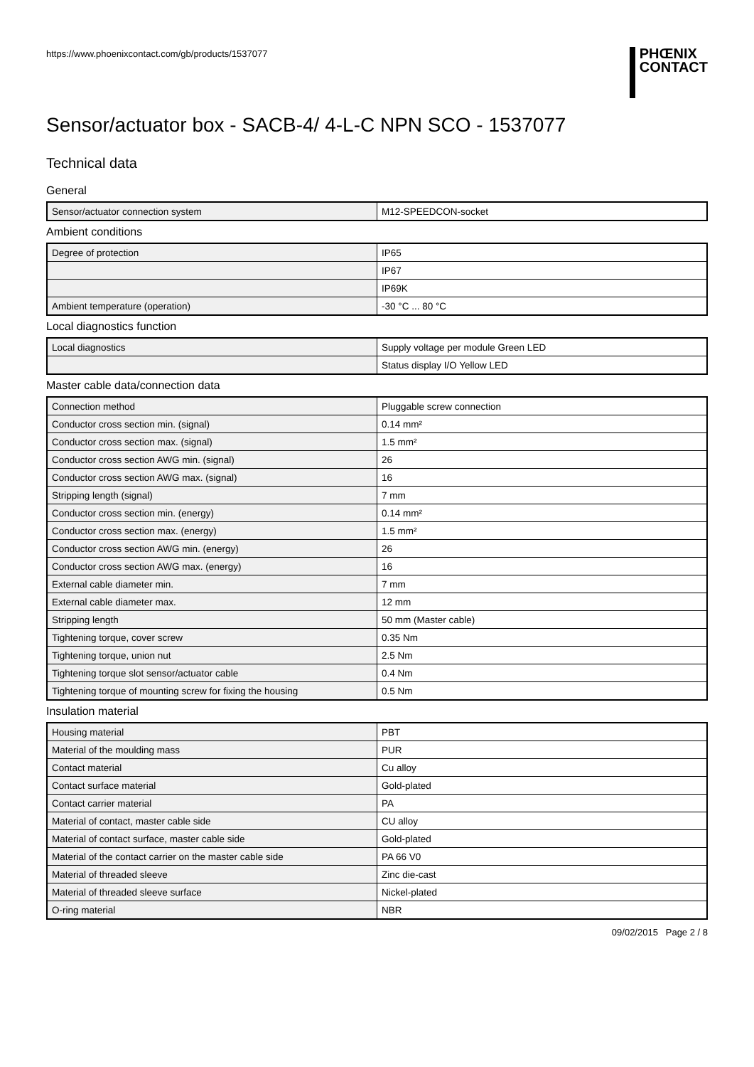https://www.phoenixcontact.com/gb/products/1537077
PHŒNIX
CONTACT
Sensor/actuator box - SACB-4/ 4-L-C NPN SCO - 1537077
Technical data
General
| Sensor/actuator connection system | M12-SPEEDCON-socket |
Ambient conditions
| Degree of protection | IP65 |
| | IP67 |
| | IP69K |
| Ambient temperature (operation) | -30 °C ... 80 °C |
Local diagnostics function
| Local diagnostics | Supply voltage per module Green LED |
| | Status display I/O Yellow LED |
Master cable data/connection data
| Connection method | Pluggable screw connection |
| Conductor cross section min. (signal) | 0.14 mm² |
| Conductor cross section max. (signal) | 1.5 mm² |
| Conductor cross section AWG min. (signal) | 26 |
| Conductor cross section AWG max. (signal) | 16 |
| Stripping length (signal) | 7 mm |
| Conductor cross section min. (energy) | 0.14 mm² |
| Conductor cross section max. (energy) | 1.5 mm² |
| Conductor cross section AWG min. (energy) | 26 |
| Conductor cross section AWG max. (energy) | 16 |
| External cable diameter min. | 7 mm |
| External cable diameter max. | 12 mm |
| Stripping length | 50 mm (Master cable) |
| Tightening torque, cover screw | 0.35 Nm |
| Tightening torque, union nut | 2.5 Nm |
| Tightening torque slot sensor/actuator cable | 0.4 Nm |
| Tightening torque of mounting screw for fixing the housing | 0.5 Nm |
Insulation material
| Housing material | PBT |
| Material of the moulding mass | PUR |
| Contact material | Cu alloy |
| Contact surface material | Gold-plated |
| Contact carrier material | PA |
| Material of contact, master cable side | CU alloy |
| Material of contact surface, master cable side | Gold-plated |
| Material of the contact carrier on the master cable side | PA 66 V0 |
| Material of threaded sleeve | Zinc die-cast |
| Material of threaded sleeve surface | Nickel-plated |
| O-ring material | NBR |
09/02/2015 Page 2 / 8